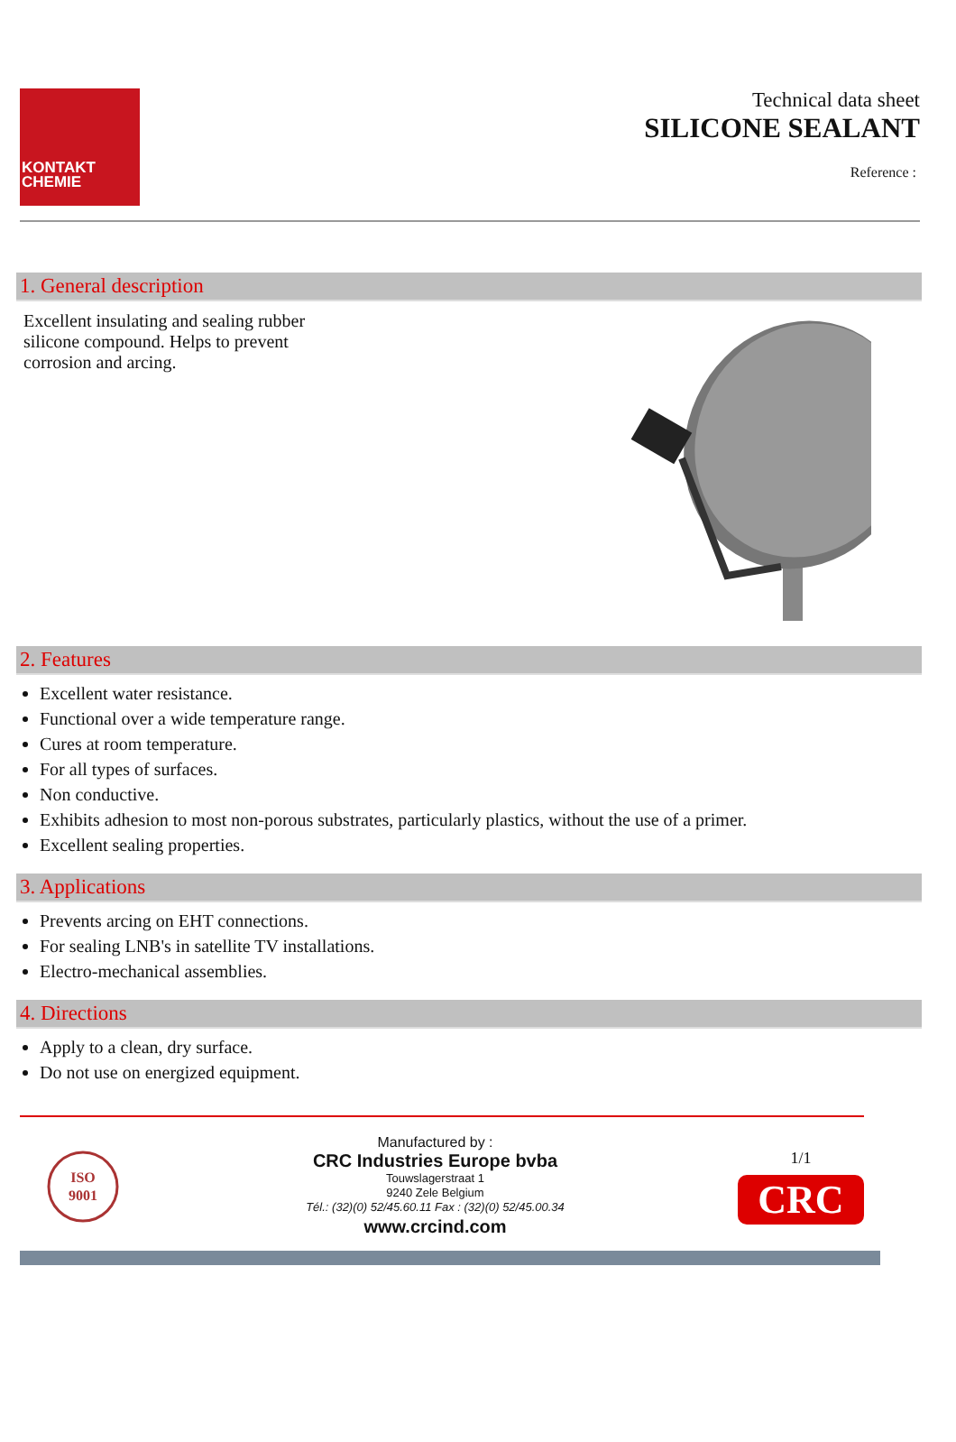KONTAKT
CHEMIE
Technical data sheet
SILICONE SEALANT
Reference :
1. General description
Excellent insulating and sealing rubber silicone compound. Helps to prevent corrosion and arcing.
2. Features
Excellent water resistance.
Functional over a wide temperature range.
Cures at room temperature.
For all types of surfaces.
Non conductive.
Exhibits adhesion to most non-porous substrates, particularly plastics, without the use of a primer.
Excellent sealing properties.
3. Applications
Prevents arcing on EHT connections.
For sealing LNB's in satellite TV installations.
Electro-mechanical assemblies.
4. Directions
Apply to a clean, dry surface.
Do not use on energized equipment.
ISO
9001
Manufactured by :
CRC Industries Europe bvba
Touwslagerstraat 1
9240 Zele Belgium
Tél.: (32)(0) 52/45.60.11 Fax : (32)(0) 52/45.00.34
www.crcind.com
1/1
CRC